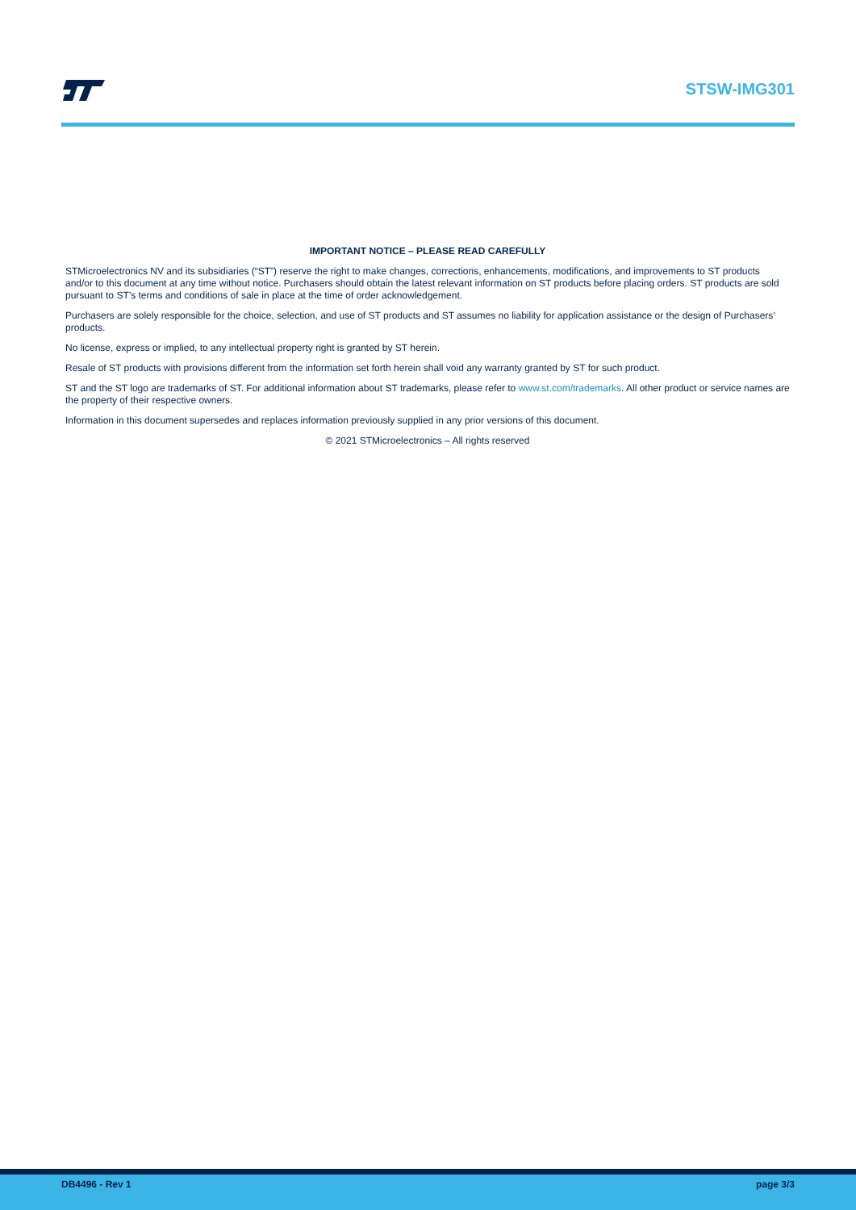STSW-IMG301
IMPORTANT NOTICE – PLEASE READ CAREFULLY
STMicroelectronics NV and its subsidiaries (“ST”) reserve the right to make changes, corrections, enhancements, modifications, and improvements to ST products and/or to this document at any time without notice. Purchasers should obtain the latest relevant information on ST products before placing orders. ST products are sold pursuant to ST’s terms and conditions of sale in place at the time of order acknowledgement.
Purchasers are solely responsible for the choice, selection, and use of ST products and ST assumes no liability for application assistance or the design of Purchasers’ products.
No license, express or implied, to any intellectual property right is granted by ST herein.
Resale of ST products with provisions different from the information set forth herein shall void any warranty granted by ST for such product.
ST and the ST logo are trademarks of ST. For additional information about ST trademarks, please refer to www.st.com/trademarks. All other product or service names are the property of their respective owners.
Information in this document supersedes and replaces information previously supplied in any prior versions of this document.
© 2021 STMicroelectronics – All rights reserved
DB4496 - Rev 1 page 3/3